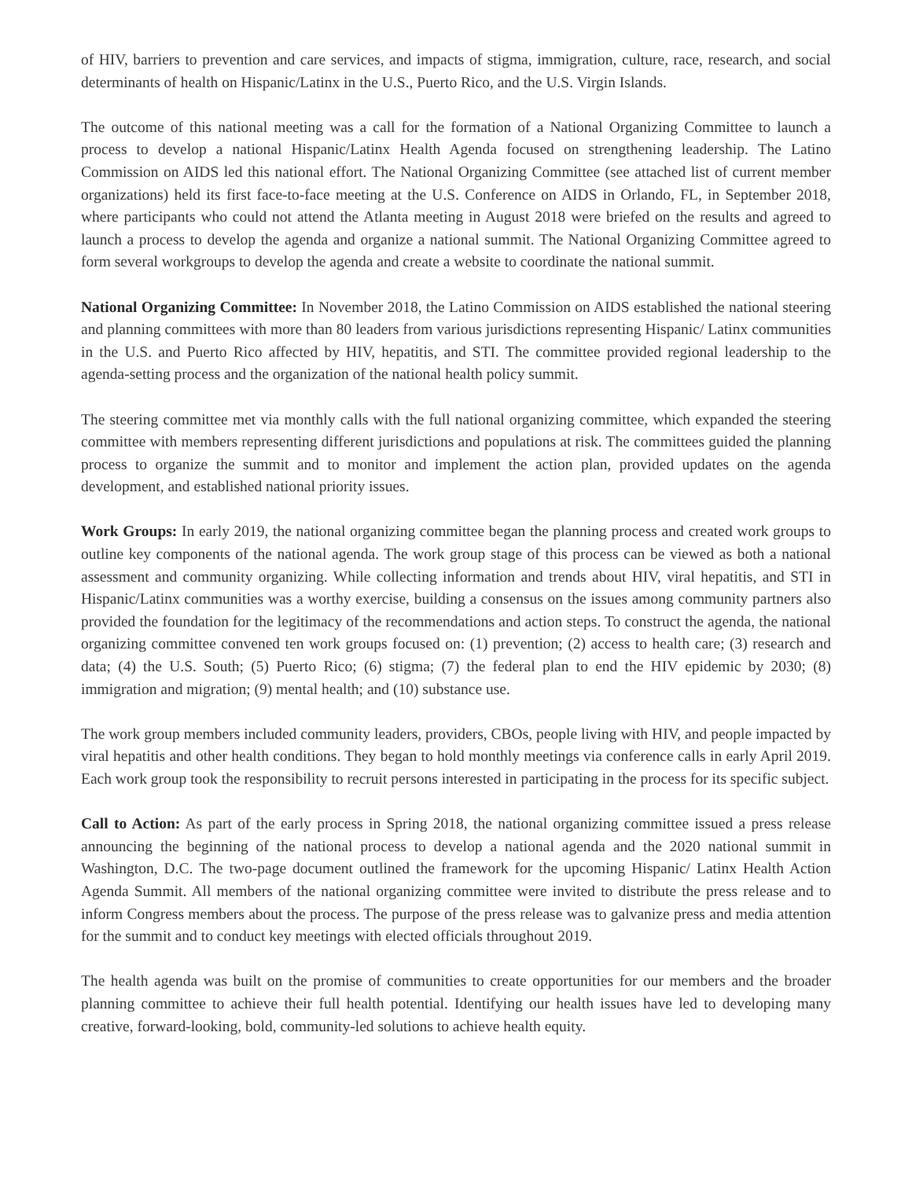of HIV, barriers to prevention and care services, and impacts of stigma, immigration, culture, race, research, and social determinants of health on Hispanic/Latinx in the U.S., Puerto Rico, and the U.S. Virgin Islands.
The outcome of this national meeting was a call for the formation of a National Organizing Committee to launch a process to develop a national Hispanic/Latinx Health Agenda focused on strengthening leadership. The Latino Commission on AIDS led this national effort. The National Organizing Committee (see attached list of current member organizations) held its first face-to-face meeting at the U.S. Conference on AIDS in Orlando, FL, in September 2018, where participants who could not attend the Atlanta meeting in August 2018 were briefed on the results and agreed to launch a process to develop the agenda and organize a national summit. The National Organizing Committee agreed to form several workgroups to develop the agenda and create a website to coordinate the national summit.
National Organizing Committee: In November 2018, the Latino Commission on AIDS established the national steering and planning committees with more than 80 leaders from various jurisdictions representing Hispanic/ Latinx communities in the U.S. and Puerto Rico affected by HIV, hepatitis, and STI. The committee provided regional leadership to the agenda-setting process and the organization of the national health policy summit.
The steering committee met via monthly calls with the full national organizing committee, which expanded the steering committee with members representing different jurisdictions and populations at risk. The committees guided the planning process to organize the summit and to monitor and implement the action plan, provided updates on the agenda development, and established national priority issues.
Work Groups: In early 2019, the national organizing committee began the planning process and created work groups to outline key components of the national agenda. The work group stage of this process can be viewed as both a national assessment and community organizing. While collecting information and trends about HIV, viral hepatitis, and STI in Hispanic/Latinx communities was a worthy exercise, building a consensus on the issues among community partners also provided the foundation for the legitimacy of the recommendations and action steps. To construct the agenda, the national organizing committee convened ten work groups focused on: (1) prevention; (2) access to health care; (3) research and data; (4) the U.S. South; (5) Puerto Rico; (6) stigma; (7) the federal plan to end the HIV epidemic by 2030; (8) immigration and migration; (9) mental health; and (10) substance use.
The work group members included community leaders, providers, CBOs, people living with HIV, and people impacted by viral hepatitis and other health conditions. They began to hold monthly meetings via conference calls in early April 2019. Each work group took the responsibility to recruit persons interested in participating in the process for its specific subject.
Call to Action: As part of the early process in Spring 2018, the national organizing committee issued a press release announcing the beginning of the national process to develop a national agenda and the 2020 national summit in Washington, D.C. The two-page document outlined the framework for the upcoming Hispanic/ Latinx Health Action Agenda Summit. All members of the national organizing committee were invited to distribute the press release and to inform Congress members about the process. The purpose of the press release was to galvanize press and media attention for the summit and to conduct key meetings with elected officials throughout 2019.
The health agenda was built on the promise of communities to create opportunities for our members and the broader planning committee to achieve their full health potential. Identifying our health issues have led to developing many creative, forward-looking, bold, community-led solutions to achieve health equity.